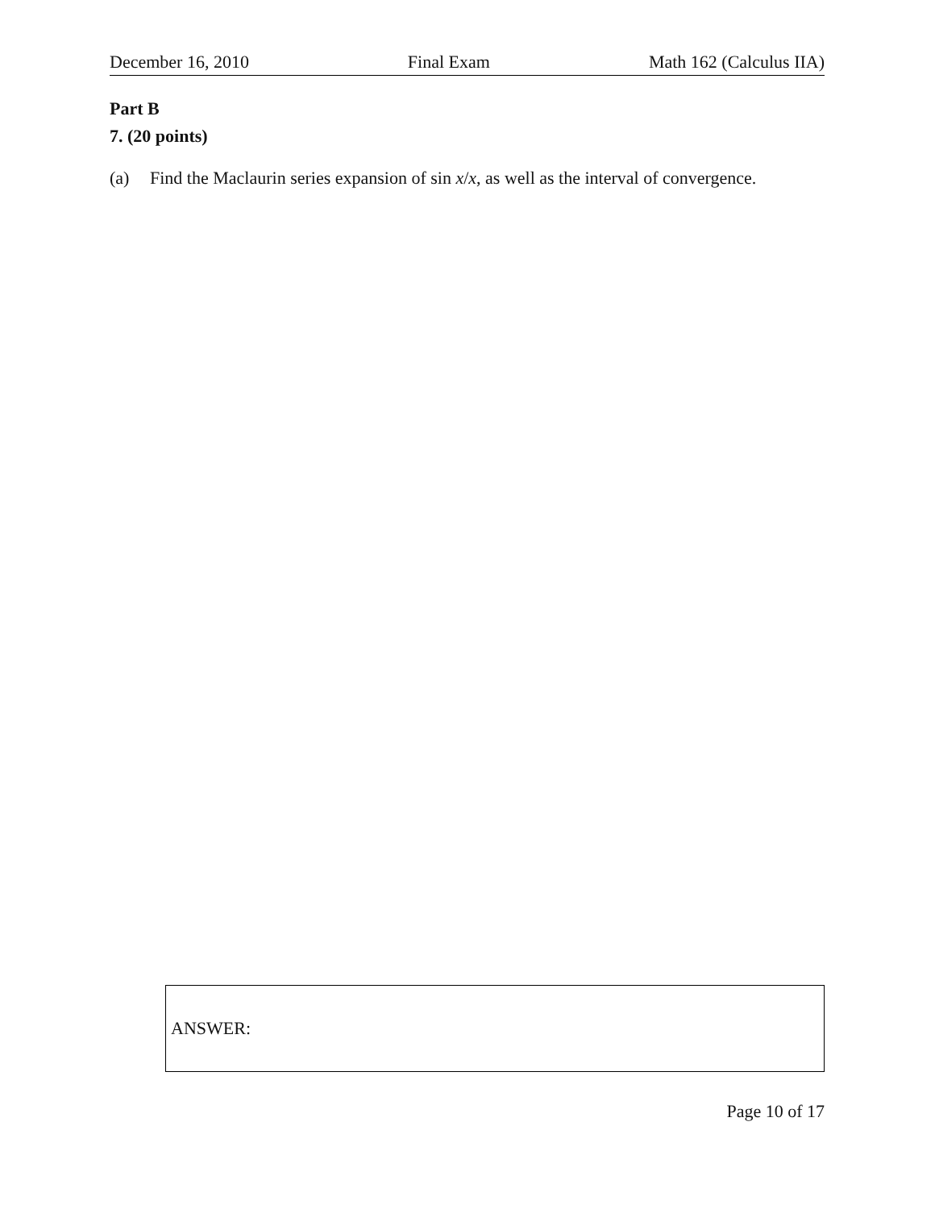December 16, 2010 Final Exam Math 162 (Calculus IIA)
Part B
7. (20 points)
(a) Find the Maclaurin series expansion of sin x/x, as well as the interval of convergence.
ANSWER:
Page 10 of 17